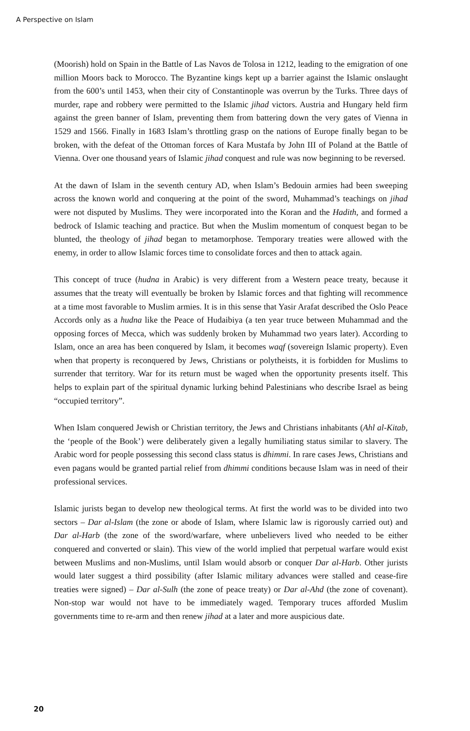A Perspective on Islam
(Moorish) hold on Spain in the Battle of Las Navos de Tolosa in 1212, leading to the emigration of one million Moors back to Morocco. The Byzantine kings kept up a barrier against the Islamic onslaught from the 600’s until 1453, when their city of Constantinople was overrun by the Turks. Three days of murder, rape and robbery were permitted to the Islamic jihad victors. Austria and Hungary held firm against the green banner of Islam, preventing them from battering down the very gates of Vienna in 1529 and 1566. Finally in 1683 Islam’s throttling grasp on the nations of Europe finally began to be broken, with the defeat of the Ottoman forces of Kara Mustafa by John III of Poland at the Battle of Vienna. Over one thousand years of Islamic jihad conquest and rule was now beginning to be reversed.
At the dawn of Islam in the seventh century AD, when Islam’s Bedouin armies had been sweeping across the known world and conquering at the point of the sword, Muhammad’s teachings on jihad were not disputed by Muslims. They were incorporated into the Koran and the Hadith, and formed a bedrock of Islamic teaching and practice. But when the Muslim momentum of conquest began to be blunted, the theology of jihad began to metamorphose. Temporary treaties were allowed with the enemy, in order to allow Islamic forces time to consolidate forces and then to attack again.
This concept of truce (hudna in Arabic) is very different from a Western peace treaty, because it assumes that the treaty will eventually be broken by Islamic forces and that fighting will recommence at a time most favorable to Muslim armies. It is in this sense that Yasir Arafat described the Oslo Peace Accords only as a hudna like the Peace of Hudaibiya (a ten year truce between Muhammad and the opposing forces of Mecca, which was suddenly broken by Muhammad two years later). According to Islam, once an area has been conquered by Islam, it becomes waqf (sovereign Islamic property). Even when that property is reconquered by Jews, Christians or polytheists, it is forbidden for Muslims to surrender that territory. War for its return must be waged when the opportunity presents itself. This helps to explain part of the spiritual dynamic lurking behind Palestinians who describe Israel as being “occupied territory”.
When Islam conquered Jewish or Christian territory, the Jews and Christians inhabitants (Ahl al-Kitab, the ‘people of the Book’) were deliberately given a legally humiliating status similar to slavery. The Arabic word for people possessing this second class status is dhimmi. In rare cases Jews, Christians and even pagans would be granted partial relief from dhimmi conditions because Islam was in need of their professional services.
Islamic jurists began to develop new theological terms. At first the world was to be divided into two sectors – Dar al-Islam (the zone or abode of Islam, where Islamic law is rigorously carried out) and Dar al-Harb (the zone of the sword/warfare, where unbelievers lived who needed to be either conquered and converted or slain). This view of the world implied that perpetual warfare would exist between Muslims and non-Muslims, until Islam would absorb or conquer Dar al-Harb. Other jurists would later suggest a third possibility (after Islamic military advances were stalled and cease-fire treaties were signed) – Dar al-Sulh (the zone of peace treaty) or Dar al-Ahd (the zone of covenant). Non-stop war would not have to be immediately waged. Temporary truces afforded Muslim governments time to re-arm and then renew jihad at a later and more auspicious date.
20